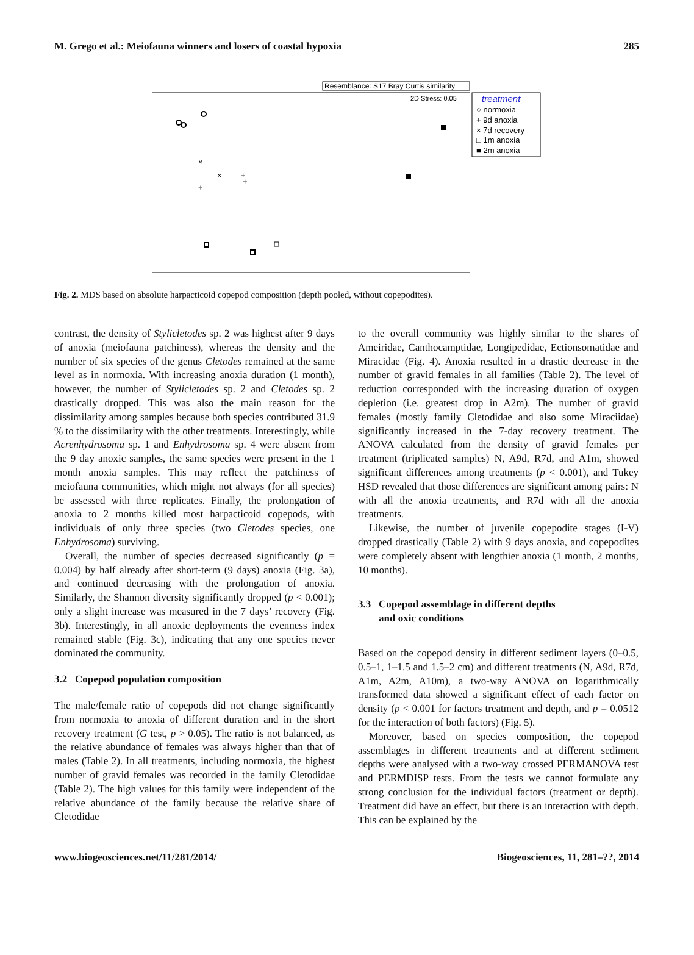M. Grego et al.: Meiofauna winners and losers of coastal hypoxia 285
Resemblance: S17 Bray Curtis similarity
2D Stress: 0.05
treatment
○ normoxia
+ 9d anoxia
× 7d recovery
□ 1m anoxia
■ 2m anoxia
×
×
+
+
+
Fig. 2. MDS based on absolute harpacticoid copepod composition (depth pooled, without copepodites).
contrast, the density of Stylicletodes sp. 2 was highest after 9 days of anoxia (meiofauna patchiness), whereas the density and the number of six species of the genus Cletodes remained at the same level as in normoxia. With increasing anoxia duration (1 month), however, the number of Stylicletodes sp. 2 and Cletodes sp. 2 drastically dropped. This was also the main reason for the dissimilarity among samples because both species contributed 31.9 % to the dissimilarity with the other treatments. Interestingly, while Acrenhydrosoma sp. 1 and Enhydrosoma sp. 4 were absent from the 9 day anoxic samples, the same species were present in the 1 month anoxia samples. This may reflect the patchiness of meiofauna communities, which might not always (for all species) be assessed with three replicates. Finally, the prolongation of anoxia to 2 months killed most harpacticoid copepods, with individuals of only three species (two Cletodes species, one Enhydrosoma) surviving.
Overall, the number of species decreased significantly (p = 0.004) by half already after short-term (9 days) anoxia (Fig. 3a), and continued decreasing with the prolongation of anoxia. Similarly, the Shannon diversity significantly dropped (p < 0.001); only a slight increase was measured in the 7 days’ recovery (Fig. 3b). Interestingly, in all anoxic deployments the evenness index remained stable (Fig. 3c), indicating that any one species never dominated the community.
3.2 Copepod population composition
The male/female ratio of copepods did not change significantly from normoxia to anoxia of different duration and in the short recovery treatment (G test, p > 0.05). The ratio is not balanced, as the relative abundance of females was always higher than that of males (Table 2). In all treatments, including normoxia, the highest number of gravid females was recorded in the family Cletodidae (Table 2). The high values for this family were independent of the relative abundance of the family because the relative share of Cletodidae
to the overall community was highly similar to the shares of Ameiridae, Canthocamptidae, Longipedidae, Ectionsomatidae and Miracidae (Fig. 4). Anoxia resulted in a drastic decrease in the number of gravid females in all families (Table 2). The level of reduction corresponded with the increasing duration of oxygen depletion (i.e. greatest drop in A2m). The number of gravid females (mostly family Cletodidae and also some Miraciidae) significantly increased in the 7-day recovery treatment. The ANOVA calculated from the density of gravid females per treatment (triplicated samples) N, A9d, R7d, and A1m, showed significant differences among treatments (p < 0.001), and Tukey HSD revealed that those differences are significant among pairs: N with all the anoxia treatments, and R7d with all the anoxia treatments.
Likewise, the number of juvenile copepodite stages (I-V) dropped drastically (Table 2) with 9 days anoxia, and copepodites were completely absent with lengthier anoxia (1 month, 2 months, 10 months).
3.3 Copepod assemblage in different depths
and oxic conditions
Based on the copepod density in different sediment layers (0–0.5, 0.5–1, 1–1.5 and 1.5–2 cm) and different treatments (N, A9d, R7d, A1m, A2m, A10m), a two-way ANOVA on logarithmically transformed data showed a significant effect of each factor on density (p < 0.001 for factors treatment and depth, and p = 0.0512 for the interaction of both factors) (Fig. 5).
Moreover, based on species composition, the copepod assemblages in different treatments and at different sediment depths were analysed with a two-way crossed PERMANOVA test and PERMDISP tests. From the tests we cannot formulate any strong conclusion for the individual factors (treatment or depth). Treatment did have an effect, but there is an interaction with depth. This can be explained by the
www.biogeosciences.net/11/281/2014/ Biogeosciences, 11, 281–??, 2014